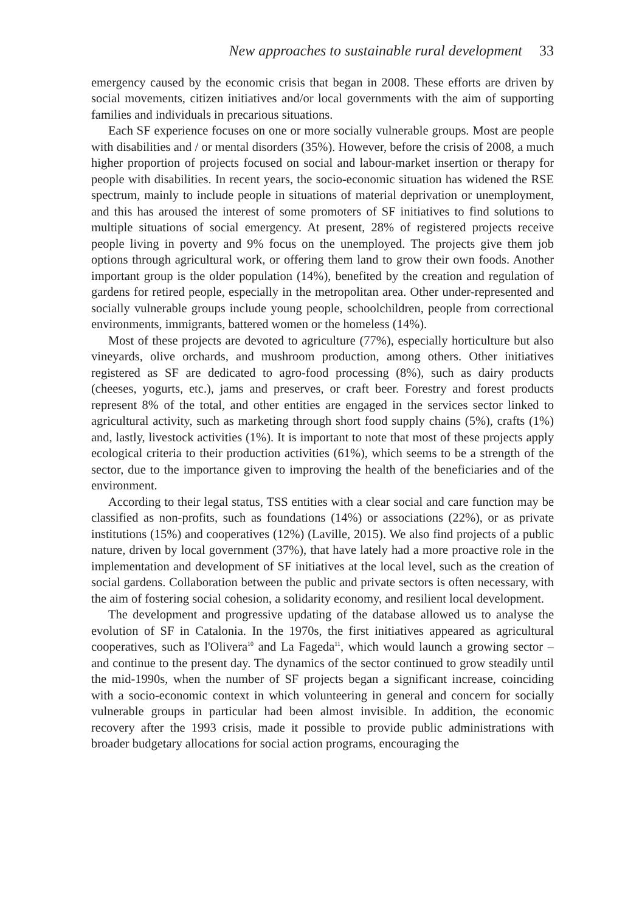New approaches to sustainable rural development 33
emergency caused by the economic crisis that began in 2008. These efforts are driven by social movements, citizen initiatives and/or local governments with the aim of supporting families and individuals in precarious situations.
Each SF experience focuses on one or more socially vulnerable groups. Most are people with disabilities and / or mental disorders (35%). However, before the crisis of 2008, a much higher proportion of projects focused on social and labour-market insertion or therapy for people with disabilities. In recent years, the socio-economic situation has widened the RSE spectrum, mainly to include people in situations of material deprivation or unemployment, and this has aroused the interest of some promoters of SF initiatives to find solutions to multiple situations of social emergency. At present, 28% of registered projects receive people living in poverty and 9% focus on the unemployed. The projects give them job options through agricultural work, or offering them land to grow their own foods. Another important group is the older population (14%), benefited by the creation and regulation of gardens for retired people, especially in the metropolitan area. Other under-represented and socially vulnerable groups include young people, schoolchildren, people from correctional environments, immigrants, battered women or the homeless (14%).
Most of these projects are devoted to agriculture (77%), especially horticulture but also vineyards, olive orchards, and mushroom production, among others. Other initiatives registered as SF are dedicated to agro-food processing (8%), such as dairy products (cheeses, yogurts, etc.), jams and preserves, or craft beer. Forestry and forest products represent 8% of the total, and other entities are engaged in the services sector linked to agricultural activity, such as marketing through short food supply chains (5%), crafts (1%) and, lastly, livestock activities (1%). It is important to note that most of these projects apply ecological criteria to their production activities (61%), which seems to be a strength of the sector, due to the importance given to improving the health of the beneficiaries and of the environment.
According to their legal status, TSS entities with a clear social and care function may be classified as non-profits, such as foundations (14%) or associations (22%), or as private institutions (15%) and cooperatives (12%) (Laville, 2015). We also find projects of a public nature, driven by local government (37%), that have lately had a more proactive role in the implementation and development of SF initiatives at the local level, such as the creation of social gardens. Collaboration between the public and private sectors is often necessary, with the aim of fostering social cohesion, a solidarity economy, and resilient local development.
The development and progressive updating of the database allowed us to analyse the evolution of SF in Catalonia. In the 1970s, the first initiatives appeared as agricultural cooperatives, such as l'Olivera<sup>10</sup> and La Fageda<sup>11</sup>, which would launch a growing sector – and continue to the present day. The dynamics of the sector continued to grow steadily until the mid-1990s, when the number of SF projects began a significant increase, coinciding with a socio-economic context in which volunteering in general and concern for socially vulnerable groups in particular had been almost invisible. In addition, the economic recovery after the 1993 crisis, made it possible to provide public administrations with broader budgetary allocations for social action programs, encouraging the